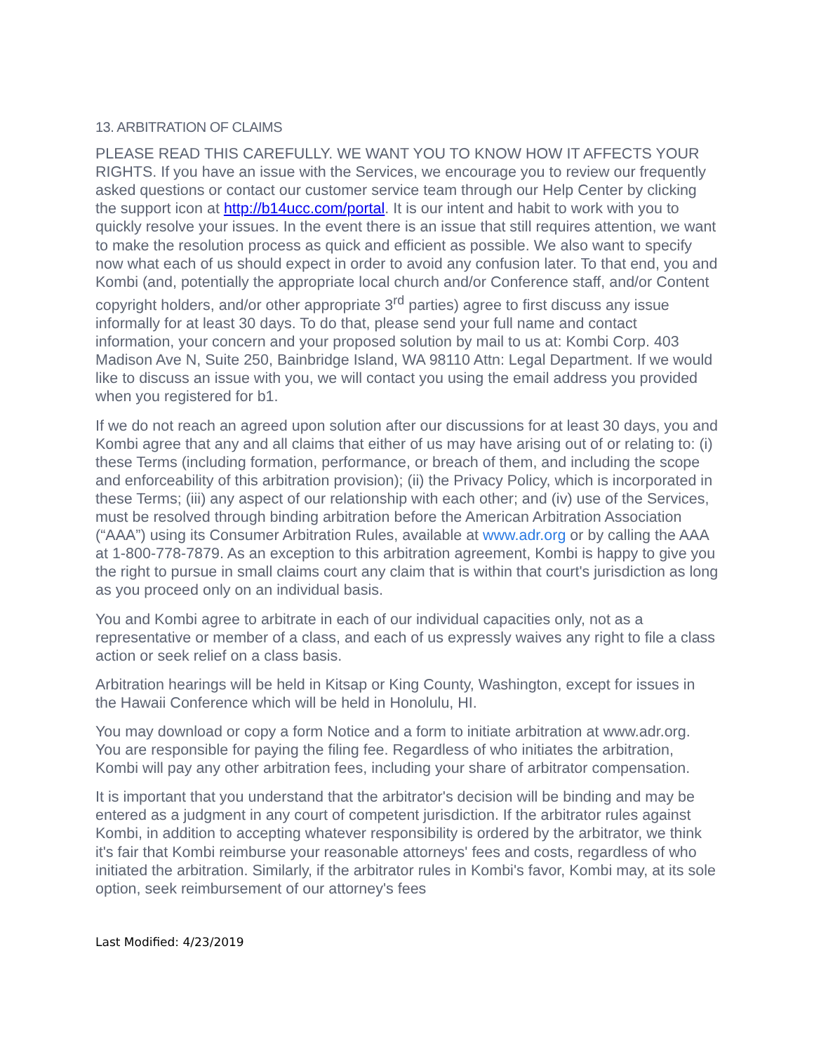13. ARBITRATION OF CLAIMS
PLEASE READ THIS CAREFULLY. WE WANT YOU TO KNOW HOW IT AFFECTS YOUR RIGHTS. If you have an issue with the Services, we encourage you to review our frequently asked questions or contact our customer service team through our Help Center by clicking the support icon at http://b14ucc.com/portal. It is our intent and habit to work with you to quickly resolve your issues. In the event there is an issue that still requires attention, we want to make the resolution process as quick and efficient as possible. We also want to specify now what each of us should expect in order to avoid any confusion later. To that end, you and Kombi (and, potentially the appropriate local church and/or Conference staff, and/or Content copyright holders, and/or other appropriate 3<sup>rd</sup> parties) agree to first discuss any issue informally for at least 30 days. To do that, please send your full name and contact information, your concern and your proposed solution by mail to us at: Kombi Corp. 403 Madison Ave N, Suite 250, Bainbridge Island, WA 98110 Attn: Legal Department. If we would like to discuss an issue with you, we will contact you using the email address you provided when you registered for b1.
If we do not reach an agreed upon solution after our discussions for at least 30 days, you and Kombi agree that any and all claims that either of us may have arising out of or relating to: (i) these Terms (including formation, performance, or breach of them, and including the scope and enforceability of this arbitration provision); (ii) the Privacy Policy, which is incorporated in these Terms; (iii) any aspect of our relationship with each other; and (iv) use of the Services, must be resolved through binding arbitration before the American Arbitration Association (“AAA”) using its Consumer Arbitration Rules, available at www.adr.org or by calling the AAA at 1-800-778-7879. As an exception to this arbitration agreement, Kombi is happy to give you the right to pursue in small claims court any claim that is within that court's jurisdiction as long as you proceed only on an individual basis.
You and Kombi agree to arbitrate in each of our individual capacities only, not as a representative or member of a class, and each of us expressly waives any right to file a class action or seek relief on a class basis.
Arbitration hearings will be held in Kitsap or King County, Washington, except for issues in the Hawaii Conference which will be held in Honolulu, HI.
You may download or copy a form Notice and a form to initiate arbitration at www.adr.org. You are responsible for paying the filing fee. Regardless of who initiates the arbitration, Kombi will pay any other arbitration fees, including your share of arbitrator compensation.
It is important that you understand that the arbitrator's decision will be binding and may be entered as a judgment in any court of competent jurisdiction. If the arbitrator rules against Kombi, in addition to accepting whatever responsibility is ordered by the arbitrator, we think it's fair that Kombi reimburse your reasonable attorneys' fees and costs, regardless of who initiated the arbitration. Similarly, if the arbitrator rules in Kombi's favor, Kombi may, at its sole option, seek reimbursement of our attorney's fees
Last Modified: 4/23/2019